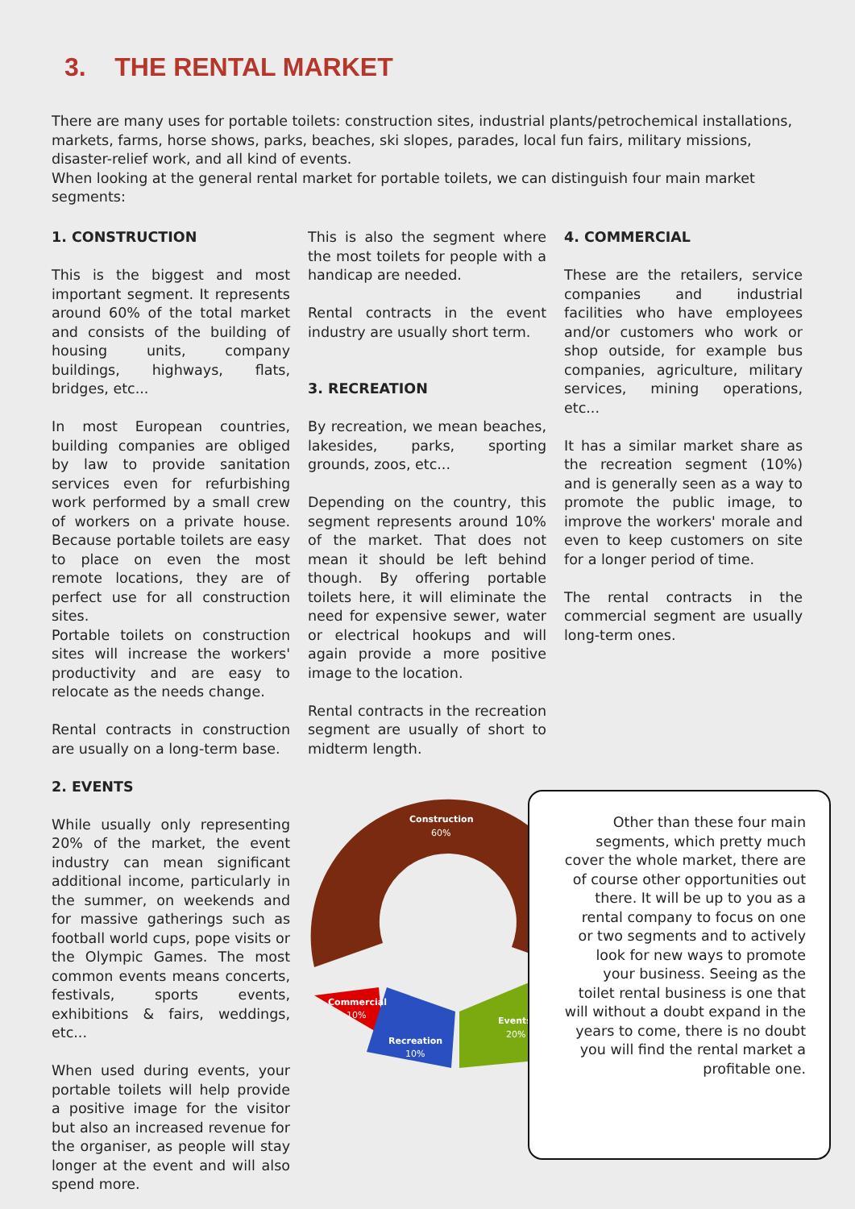3. THE RENTAL MARKET
There are many uses for portable toilets: construction sites, industrial plants/petrochemical installations, markets, farms, horse shows, parks, beaches, ski slopes, parades, local fun fairs, military missions, disaster-relief work, and all kind of events.
When looking at the general rental market for portable toilets, we can distinguish four main market segments:
1. CONSTRUCTION
This is the biggest and most important segment. It represents around 60% of the total market and consists of the building of housing units, company buildings, highways, flats, bridges, etc...
In most European countries, building companies are obliged by law to provide sanitation services even for refurbishing work performed by a small crew of workers on a private house. Because portable toilets are easy to place on even the most remote locations, they are of perfect use for all construction sites.
Portable toilets on construction sites will increase the workers' productivity and are easy to relocate as the needs change.
Rental contracts in construction are usually on a long-term base.
2. EVENTS
While usually only representing 20% of the market, the event industry can mean significant additional income, particularly in the summer, on weekends and for massive gatherings such as football world cups, pope visits or the Olympic Games. The most common events means concerts, festivals, sports events, exhibitions & fairs, weddings, etc...
When used during events, your portable toilets will help provide a positive image for the visitor but also an increased revenue for the organiser, as people will stay longer at the event and will also spend more.
This is also the segment where the most toilets for people with a handicap are needed.
Rental contracts in the event industry are usually short term.
3. RECREATION
By recreation, we mean beaches, lakesides, parks, sporting grounds, zoos, etc...
Depending on the country, this segment represents around 10% of the market. That does not mean it should be left behind though. By offering portable toilets here, it will eliminate the need for expensive sewer, water or electrical hookups and will again provide a more positive image to the location.
Rental contracts in the recreation segment are usually of short to midterm length.
4. COMMERCIAL
These are the retailers, service companies and industrial facilities who have employees and/or customers who work or shop outside, for example bus companies, agriculture, military services, mining operations, etc...
It has a similar market share as the recreation segment (10%) and is generally seen as a way to promote the public image, to improve the workers' morale and even to keep customers on site for a longer period of time.
The rental contracts in the commercial segment are usually long-term ones.
Construction
60%
Commercial
10%
Recreation
10%
Events
20%
Other than these four main segments, which pretty much cover the whole market, there are of course other opportunities out there. It will be up to you as a rental company to focus on one or two segments and to actively look for new ways to promote your business. Seeing as the toilet rental business is one that will without a doubt expand in the years to come, there is no doubt you will find the rental market a profitable one.